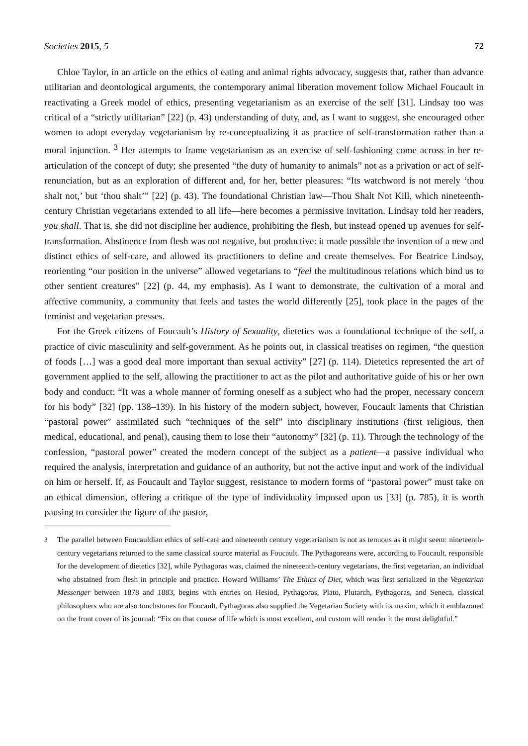Societies 2015, 5 72
Chloe Taylor, in an article on the ethics of eating and animal rights advocacy, suggests that, rather than advance utilitarian and deontological arguments, the contemporary animal liberation movement follow Michael Foucault in reactivating a Greek model of ethics, presenting vegetarianism as an exercise of the self [31]. Lindsay too was critical of a “strictly utilitarian” [22] (p. 43) understanding of duty, and, as I want to suggest, she encouraged other women to adopt everyday vegetarianism by re-conceptualizing it as practice of self-transformation rather than a moral injunction. <sup>3</sup> Her attempts to frame vegetarianism as an exercise of self-fashioning come across in her re-articulation of the concept of duty; she presented “the duty of humanity to animals” not as a privation or act of self-renunciation, but as an exploration of different and, for her, better pleasures: “Its watchword is not merely ‘thou shalt not,’ but ‘thou shalt’” [22] (p. 43). The foundational Christian law—Thou Shalt Not Kill, which nineteenth-century Christian vegetarians extended to all life—here becomes a permissive invitation. Lindsay told her readers, you shall. That is, she did not discipline her audience, prohibiting the flesh, but instead opened up avenues for self-transformation. Abstinence from flesh was not negative, but productive: it made possible the invention of a new and distinct ethics of self-care, and allowed its practitioners to define and create themselves. For Beatrice Lindsay, reorienting “our position in the universe” allowed vegetarians to “feel the multitudinous relations which bind us to other sentient creatures” [22] (p. 44, my emphasis). As I want to demonstrate, the cultivation of a moral and affective community, a community that feels and tastes the world differently [25], took place in the pages of the feminist and vegetarian presses.
For the Greek citizens of Foucault’s History of Sexuality, dietetics was a foundational technique of the self, a practice of civic masculinity and self-government. As he points out, in classical treatises on regimen, “the question of foods […] was a good deal more important than sexual activity” [27] (p. 114). Dietetics represented the art of government applied to the self, allowing the practitioner to act as the pilot and authoritative guide of his or her own body and conduct: “It was a whole manner of forming oneself as a subject who had the proper, necessary concern for his body” [32] (pp. 138–139). In his history of the modern subject, however, Foucault laments that Christian “pastoral power” assimilated such “techniques of the self” into disciplinary institutions (first religious, then medical, educational, and penal), causing them to lose their “autonomy” [32] (p. 11). Through the technology of the confession, “pastoral power” created the modern concept of the subject as a patient—a passive individual who required the analysis, interpretation and guidance of an authority, but not the active input and work of the individual on him or herself. If, as Foucault and Taylor suggest, resistance to modern forms of “pastoral power” must take on an ethical dimension, offering a critique of the type of individuality imposed upon us [33] (p. 785), it is worth pausing to consider the figure of the pastor,
<sup>3</sup> The parallel between Foucauldian ethics of self-care and nineteenth century vegetarianism is not as tenuous as it might seem: nineteenth-century vegetarians returned to the same classical source material as Foucault. The Pythagoreans were, according to Foucault, responsible for the development of dietetics [32], while Pythagoras was, claimed the nineteenth-century vegetarians, the first vegetarian, an individual who abstained from flesh in principle and practice. Howard Williams’ The Ethics of Diet, which was first serialized in the Vegetarian Messenger between 1878 and 1883, begins with entries on Hesiod, Pythagoras, Plato, Plutarch, Pythagoras, and Seneca, classical philosophers who are also touchstones for Foucault. Pythagoras also supplied the Vegetarian Society with its maxim, which it emblazoned on the front cover of its journal: “Fix on that course of life which is most excellent, and custom will render it the most delightful.”